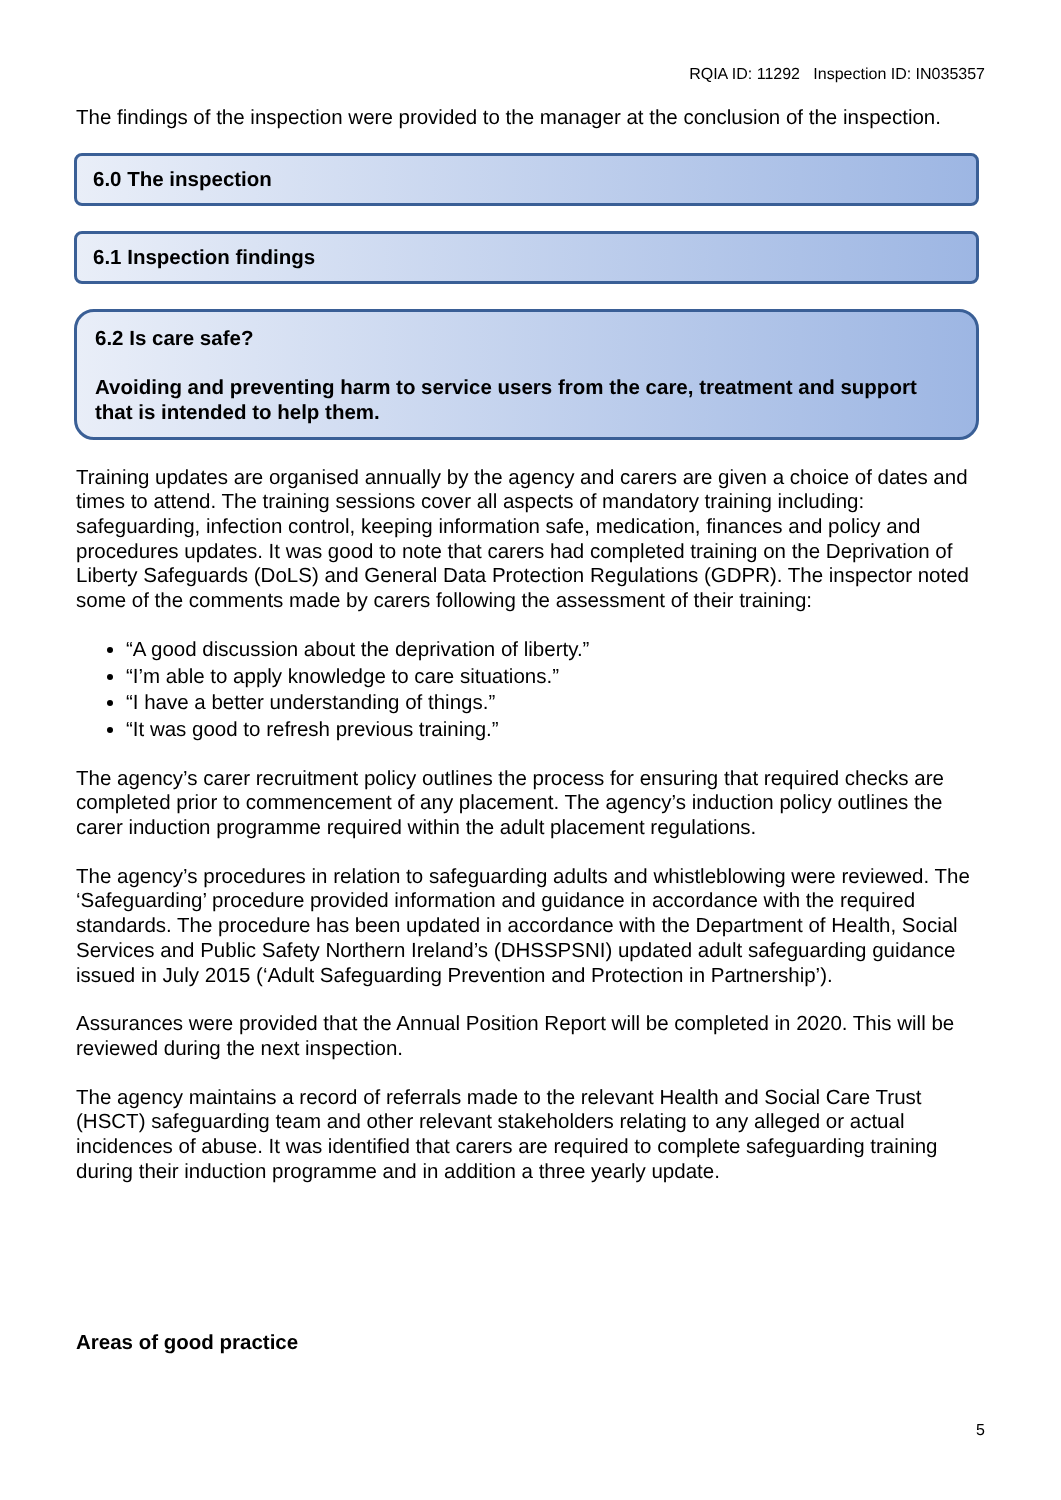RQIA ID: 11292 Inspection ID: IN035357
The findings of the inspection were provided to the manager at the conclusion of the inspection.
6.0 The inspection
6.1 Inspection findings
6.2 Is care safe?
Avoiding and preventing harm to service users from the care, treatment and support that is intended to help them.
Training updates are organised annually by the agency and carers are given a choice of dates and times to attend. The training sessions cover all aspects of mandatory training including: safeguarding, infection control, keeping information safe, medication, finances and policy and procedures updates. It was good to note that carers had completed training on the Deprivation of Liberty Safeguards (DoLS) and General Data Protection Regulations (GDPR). The inspector noted some of the comments made by carers following the assessment of their training:
“A good discussion about the deprivation of liberty.”
“I’m able to apply knowledge to care situations.”
“I have a better understanding of things.”
“It was good to refresh previous training.”
The agency’s carer recruitment policy outlines the process for ensuring that required checks are completed prior to commencement of any placement. The agency’s induction policy outlines the carer induction programme required within the adult placement regulations.
The agency’s procedures in relation to safeguarding adults and whistleblowing were reviewed. The ‘Safeguarding’ procedure provided information and guidance in accordance with the required standards. The procedure has been updated in accordance with the Department of Health, Social Services and Public Safety Northern Ireland’s (DHSSPSNI) updated adult safeguarding guidance issued in July 2015 (‘Adult Safeguarding Prevention and Protection in Partnership’).
Assurances were provided that the Annual Position Report will be completed in 2020. This will be reviewed during the next inspection.
The agency maintains a record of referrals made to the relevant Health and Social Care Trust (HSCT) safeguarding team and other relevant stakeholders relating to any alleged or actual incidences of abuse. It was identified that carers are required to complete safeguarding training during their induction programme and in addition a three yearly update.
Areas of good practice
5